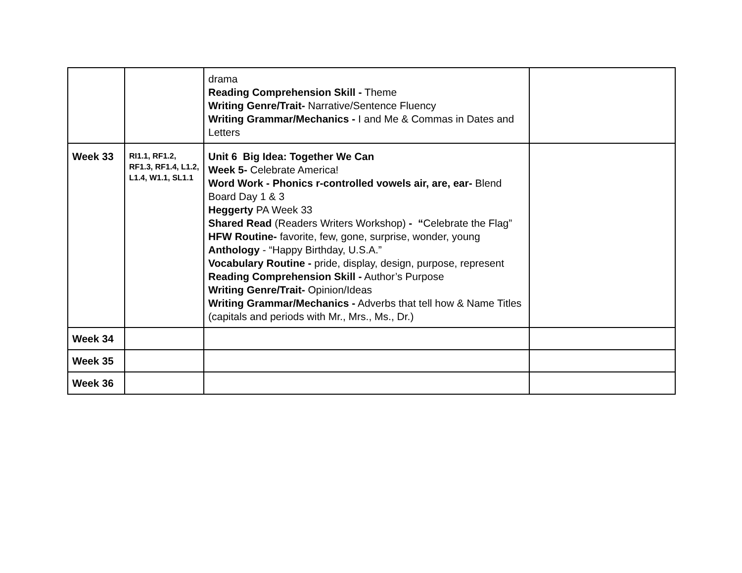| | | drama Reading Comprehension Skill - Theme Writing Genre/Trait- Narrative/Sentence Fluency Writing Grammar/Mechanics - I and Me & Commas in Dates and Letters | |
| Week 33 | RI1.1, RF1.2, RF1.3, RF1.4, L1.2, L1.4, W1.1, SL1.1 | Unit 6 Big Idea: Together We Can Week 5- Celebrate America! Word Work - Phonics r-controlled vowels air, are, ear- Blend Board Day 1 & 3 Heggerty PA Week 33 Shared Read (Readers Writers Workshop) - “ Celebrate the Flag” HFW Routine- favorite, few, gone, surprise, wonder, young Anthology - “Happy Birthday, U.S.A.” Vocabulary Routine - pride, display, design, purpose, represent Reading Comprehension Skill - Author’s Purpose Writing Genre/Trait- Opinion/Ideas Writing Grammar/Mechanics - Adverbs that tell how & Name Titles (capitals and periods with Mr., Mrs., Ms., Dr.) | |
| Week 34 | | | |
| Week 35 | | | |
| Week 36 | | | |